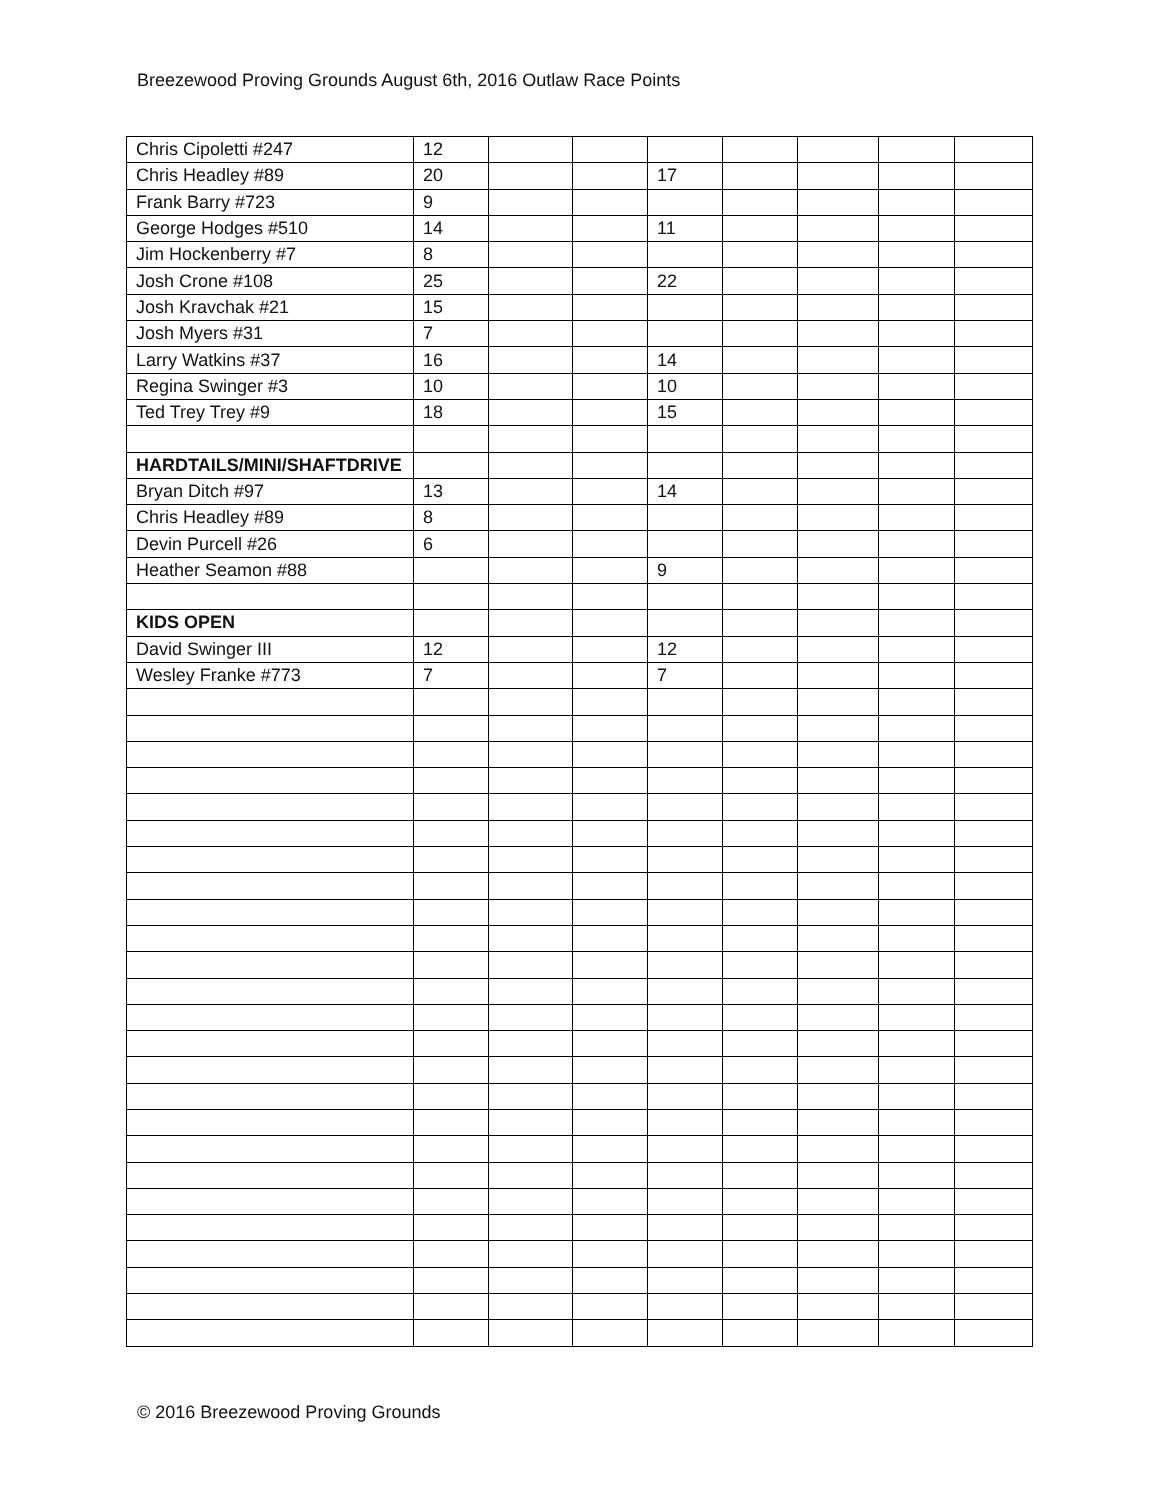Breezewood Proving Grounds August 6th, 2016 Outlaw Race Points
| Chris Cipoletti #247 | 12 | | | | | | | |
| Chris Headley #89 | 20 | | | 17 | | | | |
| Frank Barry #723 | 9 | | | | | | | |
| George Hodges #510 | 14 | | | 11 | | | | |
| Jim Hockenberry #7 | 8 | | | | | | | |
| Josh Crone #108 | 25 | | | 22 | | | | |
| Josh Kravchak #21 | 15 | | | | | | | |
| Josh Myers #31 | 7 | | | | | | | |
| Larry Watkins #37 | 16 | | | 14 | | | | |
| Regina Swinger #3 | 10 | | | 10 | | | | |
| Ted Trey Trey #9 | 18 | | | 15 | | | | |
| HARDTAILS/MINI/SHAFTDRIVE | | | | | | | | |
| Bryan Ditch #97 | 13 | | | 14 | | | | |
| Chris Headley #89 | 8 | | | | | | | |
| Devin Purcell #26 | 6 | | | | | | | |
| Heather Seamon #88 | | | | 9 | | | | |
| KIDS OPEN | | | | | | | | |
| David Swinger III | 12 | | | 12 | | | | |
| Wesley Franke #773 | 7 | | | 7 | | | | |
© 2016 Breezewood Proving Grounds